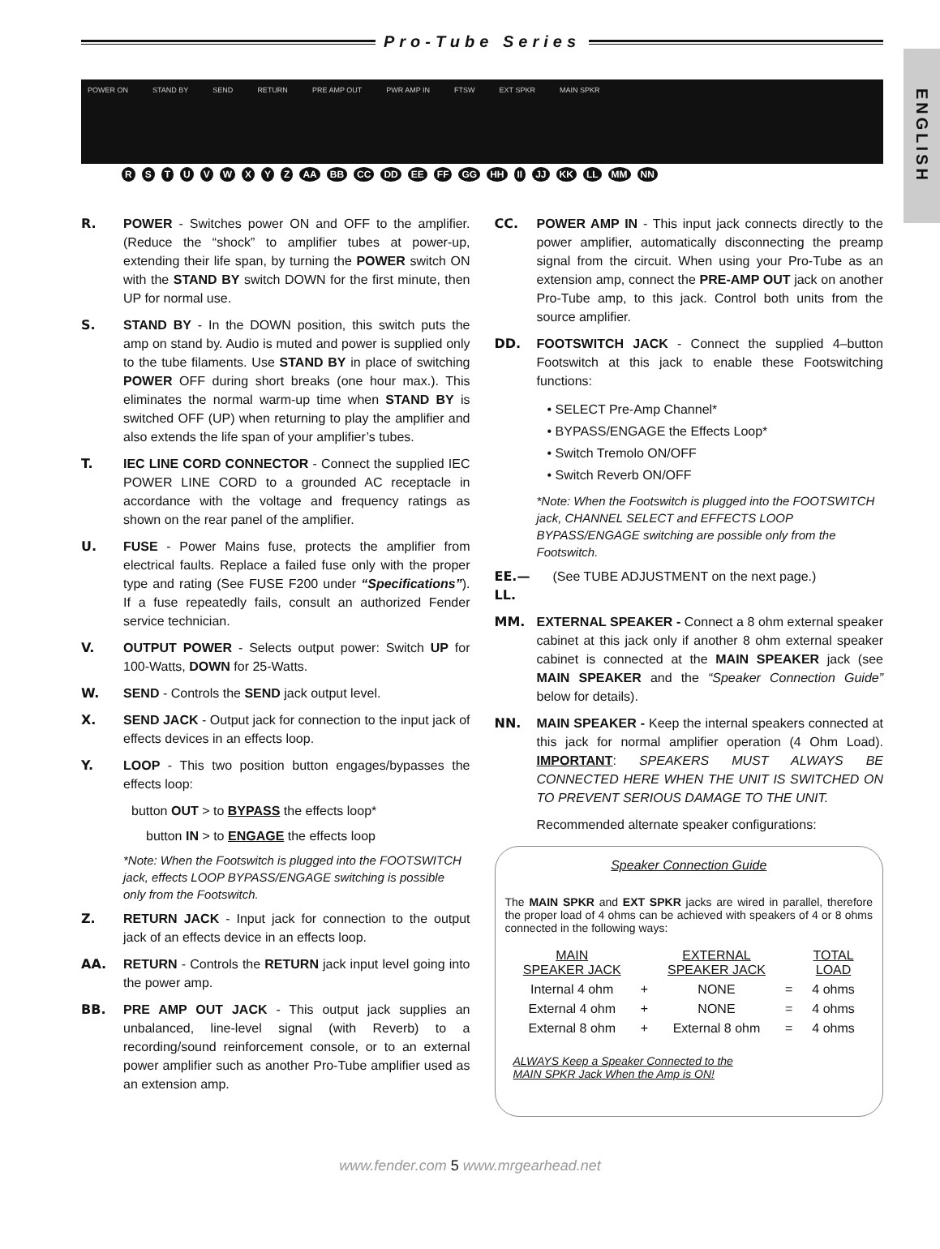Pro-Tube Series
ENGLISH
POWER ON STAND BY SEND RETURN PRE AMP OUT PWR AMP IN FTSW EXT SPKR MAIN SPKR
R S T U V W X Y Z AA BB CC DD EE FF GG HH II JJ KK LL MM NN
R. POWER - Switches power ON and OFF to the amplifier. (Reduce the “shock” to amplifier tubes at power-up, extending their life span, by turning the POWER switch ON with the STAND BY switch DOWN for the first minute, then UP for normal use.
S. STAND BY - In the DOWN position, this switch puts the amp on stand by. Audio is muted and power is supplied only to the tube filaments. Use STAND BY in place of switching POWER OFF during short breaks (one hour max.). This eliminates the normal warm-up time when STAND BY is switched OFF (UP) when returning to play the amplifier and also extends the life span of your amplifier’s tubes.
T. IEC LINE CORD CONNECTOR - Connect the supplied IEC POWER LINE CORD to a grounded AC receptacle in accordance with the voltage and frequency ratings as shown on the rear panel of the amplifier.
U. FUSE - Power Mains fuse, protects the amplifier from electrical faults. Replace a failed fuse only with the proper type and rating (See FUSE F200 under “Specifications”). If a fuse repeatedly fails, consult an authorized Fender service technician.
V. OUTPUT POWER - Selects output power: Switch UP for 100-Watts, DOWN for 25-Watts.
W. SEND - Controls the SEND jack output level.
X. SEND JACK - Output jack for connection to the input jack of effects devices in an effects loop.
Y. LOOP - This two position button engages/bypasses the effects loop:
button OUT > to BYPASS the effects loop*
button IN > to ENGAGE the effects loop
*Note: When the Footswitch is plugged into the FOOTSWITCH jack, effects LOOP BYPASS/ENGAGE switching is possible only from the Footswitch.
Z. RETURN JACK - Input jack for connection to the output jack of an effects device in an effects loop.
AA. RETURN - Controls the RETURN jack input level going into the power amp.
BB. PRE AMP OUT JACK - This output jack supplies an unbalanced, line-level signal (with Reverb) to a recording/sound reinforcement console, or to an external power amplifier such as another Pro-Tube amplifier used as an extension amp.
CC. POWER AMP IN - This input jack connects directly to the power amplifier, automatically disconnecting the preamp signal from the circuit. When using your Pro-Tube as an extension amp, connect the PRE-AMP OUT jack on another Pro-Tube amp, to this jack. Control both units from the source amplifier.
DD. FOOTSWITCH JACK - Connect the supplied 4–button Footswitch at this jack to enable these Footswitching functions:
• SELECT Pre-Amp Channel*
• BYPASS/ENGAGE the Effects Loop*
• Switch Tremolo ON/OFF
• Switch Reverb ON/OFF
*Note: When the Footswitch is plugged into the FOOTSWITCH jack, CHANNEL SELECT and EFFECTS LOOP BYPASS/ENGAGE switching are possible only from the Footswitch.
EE.—LL.
(See TUBE ADJUSTMENT on the next page.)
MM. EXTERNAL SPEAKER - Connect a 8 ohm external speaker cabinet at this jack only if another 8 ohm external speaker cabinet is connected at the MAIN SPEAKER jack (see MAIN SPEAKER and the “Speaker Connection Guide” below for details).
NN. MAIN SPEAKER - Keep the internal speakers connected at this jack for normal amplifier operation (4 Ohm Load). IMPORTANT: SPEAKERS MUST ALWAYS BE CONNECTED HERE WHEN THE UNIT IS SWITCHED ON TO PREVENT SERIOUS DAMAGE TO THE UNIT.
Recommended alternate speaker configurations:
Speaker Connection Guide
The MAIN SPKR and EXT SPKR jacks are wired in parallel, therefore the proper load of 4 ohms can be achieved with speakers of 4 or 8 ohms connected in the following ways:
| MAIN SPEAKER JACK | | EXTERNAL SPEAKER JACK | | TOTAL LOAD |
| --- | --- | --- | --- | --- |
| Internal 4 ohm | + | NONE | = | 4 ohms |
| External 4 ohm | + | NONE | = | 4 ohms |
| External 8 ohm | + | External 8 ohm | = | 4 ohms |
ALWAYS Keep a Speaker Connected to the
MAIN SPKR Jack When the Amp is ON!
www.fender.com 5 www.mrgearhead.net